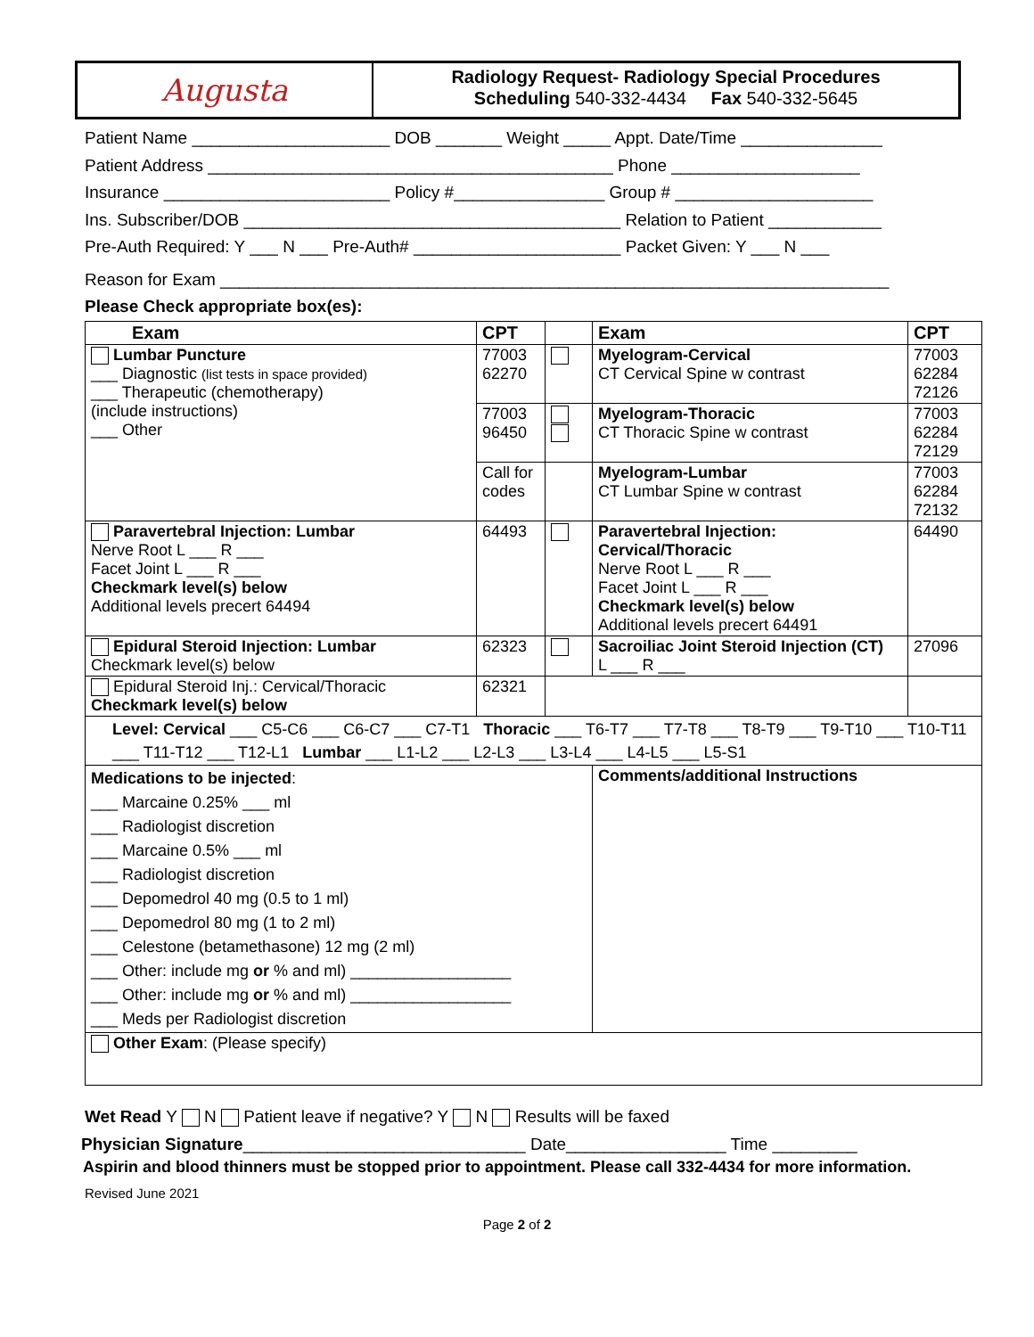Augusta
Radiology Request- Radiology Special Procedures
Scheduling 540-332-4434 Fax 540-332-5645
Patient Name _____________________ DOB _______ Weight _____ Appt. Date/Time _______________
Patient Address ___________________________________________ Phone ____________________
Insurance ________________________ Policy #________________ Group # _____________________
Ins. Subscriber/DOB ________________________________________ Relation to Patient ____________
Pre-Auth Required: Y ___ N ___ Pre-Auth# ______________________ Packet Given: Y ___ N ___
Reason for Exam _______________________________________________________________________
Please Check appropriate box(es):
| Exam | CPT | | Exam | CPT |
| --- | --- | --- | --- | --- |
| Lumbar Puncture ___ Diagnostic (list tests in space provided) ___ Therapeutic (chemotherapy) (include instructions) ___ Other | 77003 62270 | | Myelogram-Cervical CT Cervical Spine w contrast | 77003 62284 72126 |
| | 77003 96450 | | Myelogram-Thoracic CT Thoracic Spine w contrast | 77003 62284 72129 |
| | Call for codes | | Myelogram-Lumbar CT Lumbar Spine w contrast | 77003 62284 72132 |
| Paravertebral Injection: Lumbar Nerve Root L ___ R ___ Facet Joint L ___ R ___ Checkmark level(s) below Additional levels precert 64494 | 64493 | | Paravertebral Injection: Cervical/Thoracic Nerve Root L ___ R ___ Facet Joint L ___ R ___ Checkmark level(s) below Additional levels precert 64491 | 64490 |
| Epidural Steroid Injection: Lumbar Checkmark level(s) below | 62323 | | Sacroiliac Joint Steroid Injection (CT) L ___ R ___ | 27096 |
| Epidural Steroid Inj.: Cervical/Thoracic Checkmark level(s) below | 62321 | | | |
| Level: Cervical ___ C5-C6 ___ C6-C7 ___ C7-T1 Thoracic ___ T6-T7 ___ T7-T8 ___ T8-T9 ___ T9-T10 ___ T10-T11 ___ T11-T12 ___ T12-L1 Lumbar ___ L1-L2 ___ L2-L3 ___ L3-L4 ___ L4-L5 ___ L5-S1 | | | | |
| Medications to be injected : ___ Marcaine 0.25% ___ ml ___ Radiologist discretion ___ Marcaine 0.5% ___ ml ___ Radiologist discretion ___ Depomedrol 40 mg (0.5 to 1 ml) ___ Depomedrol 80 mg (1 to 2 ml) ___ Celestone (betamethasone) 12 mg (2 ml) ___ Other: include mg or % and ml) __________________ ___ Other: include mg or % and ml) __________________ ___ Meds per Radiologist discretion | | | Comments/additional Instructions | |
| Other Exam : (Please specify) | | | | |
Wet Read Y N Patient leave if negative? Y N Results will be faxed
Physician Signature______________________________ Date_________________ Time _________
Aspirin and blood thinners must be stopped prior to appointment. Please call 332-4434 for more information.
Revised June 2021
Page 2 of 2